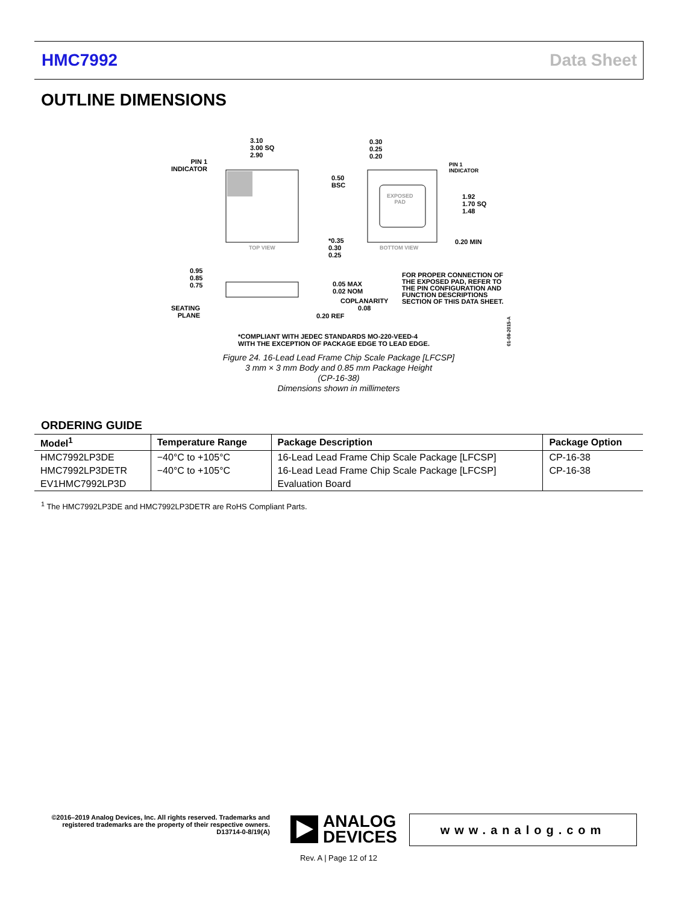HMC7992 Data Sheet
OUTLINE DIMENSIONS
3.10
3.00 SQ
2.90
PIN 1
INDICATOR
TOP VIEW
0.30
0.25
0.20
PIN 1
INDICATOR
0.50
BSC
EXPOSED
PAD
1.92
1.70 SQ
1.48
*0.35
0.30
0.25
BOTTOM VIEW
0.20 MIN
0.95
0.85
0.75
0.05 MAX
0.02 NOM
COPLANARITY
0.08
SEATING
PLANE
0.20 REF
FOR PROPER CONNECTION OF
THE EXPOSED PAD, REFER TO
THE PIN CONFIGURATION AND
FUNCTION DESCRIPTIONS
SECTION OF THIS DATA SHEET.
*COMPLIANT WITH JEDEC STANDARDS MO-220-VEED-4
WITH THE EXCEPTION OF PACKAGE EDGE TO LEAD EDGE.
01-08-2015-A
Figure 24. 16-Lead Lead Frame Chip Scale Package [LFCSP]
3 mm × 3 mm Body and 0.85 mm Package Height
(CP-16-38)
Dimensions shown in millimeters
ORDERING GUIDE
| Model<sup>1</sup> | Temperature Range | Package Description | Package Option |
| --- | --- | --- | --- |
| HMC7992LP3DE | −40°C to +105°C | 16-Lead Lead Frame Chip Scale Package [LFCSP] | CP-16-38 |
| HMC7992LP3DETR | −40°C to +105°C | 16-Lead Lead Frame Chip Scale Package [LFCSP] | CP-16-38 |
| EV1HMC7992LP3D | | Evaluation Board | |
<sup>1</sup> The HMC7992LP3DE and HMC7992LP3DETR are RoHS Compliant Parts.
©2016–2019 Analog Devices, Inc. All rights reserved. Trademarks and registered trademarks are the property of their respective owners.
D13714-0-8/19(A)
ANALOG
DEVICES
www.analog.com
Rev. A | Page 12 of 12